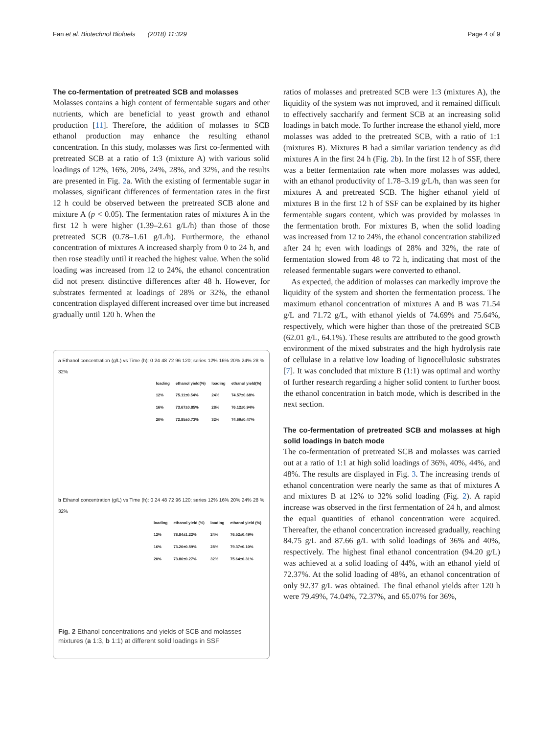Fan et al. Biotechnol Biofuels (2018) 11:329 Page 4 of 9
The co-fermentation of pretreated SCB and molasses
Molasses contains a high content of fermentable sugars and other nutrients, which are beneficial to yeast growth and ethanol production [11]. Therefore, the addition of molasses to SCB ethanol production may enhance the resulting ethanol concentration. In this study, molasses was first co-fermented with pretreated SCB at a ratio of 1:3 (mixture A) with various solid loadings of 12%, 16%, 20%, 24%, 28%, and 32%, and the results are presented in Fig. 2a. With the existing of fermentable sugar in molasses, significant differences of fermentation rates in the first 12 h could be observed between the pretreated SCB alone and mixture A (p < 0.05). The fermentation rates of mixtures A in the first 12 h were higher (1.39–2.61 g/L/h) than those of those pretreated SCB (0.78–1.61 g/L/h). Furthermore, the ethanol concentration of mixtures A increased sharply from 0 to 24 h, and then rose steadily until it reached the highest value. When the solid loading was increased from 12 to 24%, the ethanol concentration did not present distinctive differences after 48 h. However, for substrates fermented at loadings of 28% or 32%, the ethanol concentration displayed different increased over time but increased gradually until 120 h. When the
a Ethanol concentration (g/L) vs Time (h): 0 24 48 72 96 120; series 12% 16% 20% 24% 28 % 32%
| loading | ethanol yield(%) | loading | ethanol yield(%) |
| --- | --- | --- | --- |
| 12% | 75.11±0.54% | 24% | 74.57±0.68% |
| 16% | 73.67±0.85% | 28% | 76.12±0.94% |
| 20% | 72.85±0.73% | 32% | 74.69±0.47% |
b Ethanol concentration (g/L) vs Time (h): 0 24 48 72 96 120; series 12% 16% 20% 24% 28 % 32%
| loading | ethanol yield (%) | loading | ethanol yield (%) |
| --- | --- | --- | --- |
| 12% | 78.84±1.22% | 24% | 76.52±0.49% |
| 16% | 73.26±0.59% | 28% | 79.37±0.10% |
| 20% | 73.86±0.27% | 32% | 75.64±0.31% |
Fig. 2 Ethanol concentrations and yields of SCB and molasses mixtures (a 1:3, b 1:1) at different solid loadings in SSF
ratios of molasses and pretreated SCB were 1:3 (mixtures A), the liquidity of the system was not improved, and it remained difficult to effectively saccharify and ferment SCB at an increasing solid loadings in batch mode. To further increase the ethanol yield, more molasses was added to the pretreated SCB, with a ratio of 1:1 (mixtures B). Mixtures B had a similar variation tendency as did mixtures A in the first 24 h (Fig. 2b). In the first 12 h of SSF, there was a better fermentation rate when more molasses was added, with an ethanol productivity of 1.78–3.19 g/L/h, than was seen for mixtures A and pretreated SCB. The higher ethanol yield of mixtures B in the first 12 h of SSF can be explained by its higher fermentable sugars content, which was provided by molasses in the fermentation broth. For mixtures B, when the solid loading was increased from 12 to 24%, the ethanol concentration stabilized after 24 h; even with loadings of 28% and 32%, the rate of fermentation slowed from 48 to 72 h, indicating that most of the released fermentable sugars were converted to ethanol.
As expected, the addition of molasses can markedly improve the liquidity of the system and shorten the fermentation process. The maximum ethanol concentration of mixtures A and B was 71.54 g/L and 71.72 g/L, with ethanol yields of 74.69% and 75.64%, respectively, which were higher than those of the pretreated SCB (62.01 g/L, 64.1%). These results are attributed to the good growth environment of the mixed substrates and the high hydrolysis rate of cellulase in a relative low loading of lignocellulosic substrates [7]. It was concluded that mixture B (1:1) was optimal and worthy of further research regarding a higher solid content to further boost the ethanol concentration in batch mode, which is described in the next section.
The co-fermentation of pretreated SCB and molasses at high solid loadings in batch mode
The co-fermentation of pretreated SCB and molasses was carried out at a ratio of 1:1 at high solid loadings of 36%, 40%, 44%, and 48%. The results are displayed in Fig. 3. The increasing trends of ethanol concentration were nearly the same as that of mixtures A and mixtures B at 12% to 32% solid loading (Fig. 2). A rapid increase was observed in the first fermentation of 24 h, and almost the equal quantities of ethanol concentration were acquired. Thereafter, the ethanol concentration increased gradually, reaching 84.75 g/L and 87.66 g/L with solid loadings of 36% and 40%, respectively. The highest final ethanol concentration (94.20 g/L) was achieved at a solid loading of 44%, with an ethanol yield of 72.37%. At the solid loading of 48%, an ethanol concentration of only 92.37 g/L was obtained. The final ethanol yields after 120 h were 79.49%, 74.04%, 72.37%, and 65.07% for 36%,